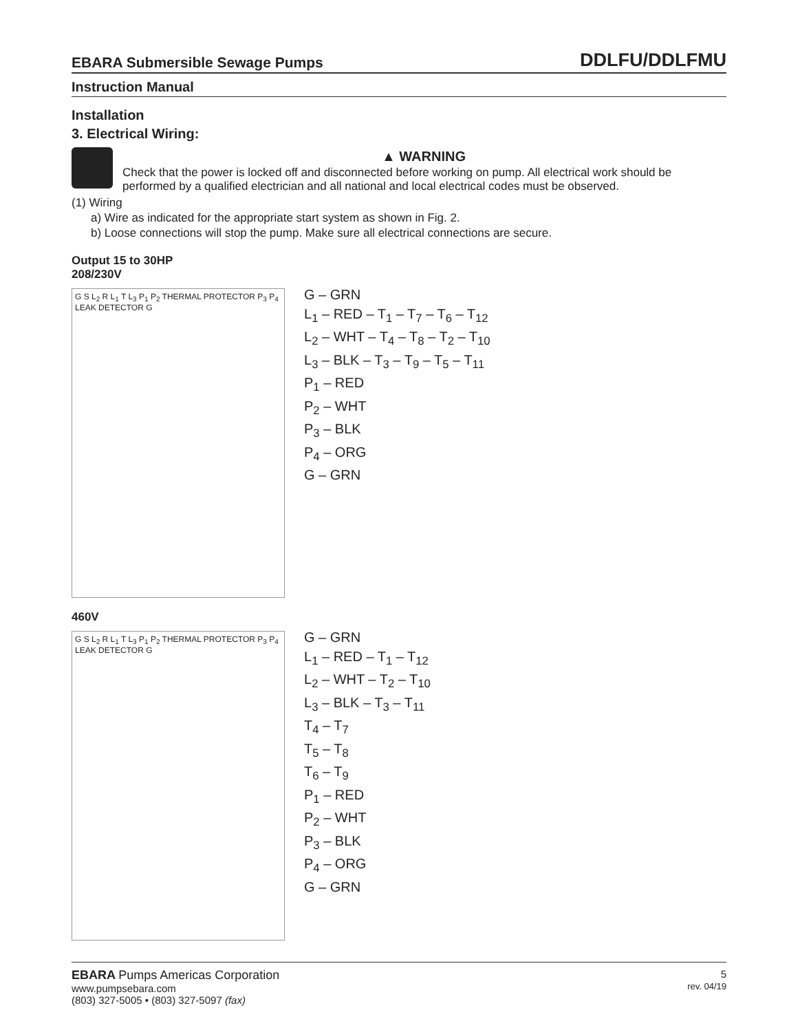EBARA Submersible Sewage Pumps
DDLFU/DDLFMU
Instruction Manual
Installation
3. Electrical Wiring:
▲ WARNING
Check that the power is locked off and disconnected before working on pump. All electrical work should be performed by a qualified electrician and all national and local electrical codes must be observed.
(1) Wiring
a) Wire as indicated for the appropriate start system as shown in Fig. 2.
b) Loose connections will stop the pump. Make sure all electrical connections are secure.
Output 15 to 30HP
208/230V
G S L<sub>2</sub> R L<sub>1</sub> T L<sub>3</sub> P<sub>1</sub> P<sub>2</sub> THERMAL PROTECTOR P<sub>3</sub> P<sub>4</sub> LEAK DETECTOR G
G – GRN
L<sub>1</sub> – RED – T<sub>1</sub> – T<sub>7</sub> – T<sub>6</sub> – T<sub>12</sub>
L<sub>2</sub> – WHT – T<sub>4</sub> – T<sub>8</sub> – T<sub>2</sub> – T<sub>10</sub>
L<sub>3</sub> – BLK – T<sub>3</sub> – T<sub>9</sub> – T<sub>5</sub> – T<sub>11</sub>
P<sub>1</sub> – RED
P<sub>2</sub> – WHT
P<sub>3</sub> – BLK
P<sub>4</sub> – ORG
G – GRN
460V
G S L<sub>2</sub> R L<sub>1</sub> T L<sub>3</sub> P<sub>1</sub> P<sub>2</sub> THERMAL PROTECTOR P<sub>3</sub> P<sub>4</sub> LEAK DETECTOR G
G – GRN
L<sub>1</sub> – RED – T<sub>1</sub> – T<sub>12</sub>
L<sub>2</sub> – WHT – T<sub>2</sub> – T<sub>10</sub>
L<sub>3</sub> – BLK – T<sub>3</sub> – T<sub>11</sub>
T<sub>4</sub> – T<sub>7</sub>
T<sub>5</sub> – T<sub>8</sub>
T<sub>6</sub> – T<sub>9</sub>
P<sub>1</sub> – RED
P<sub>2</sub> – WHT
P<sub>3</sub> – BLK
P<sub>4</sub> – ORG
G – GRN
EBARA Pumps Americas Corporation
www.pumpsebara.com
(803) 327-5005 • (803) 327-5097 (fax)
5
rev. 04/19